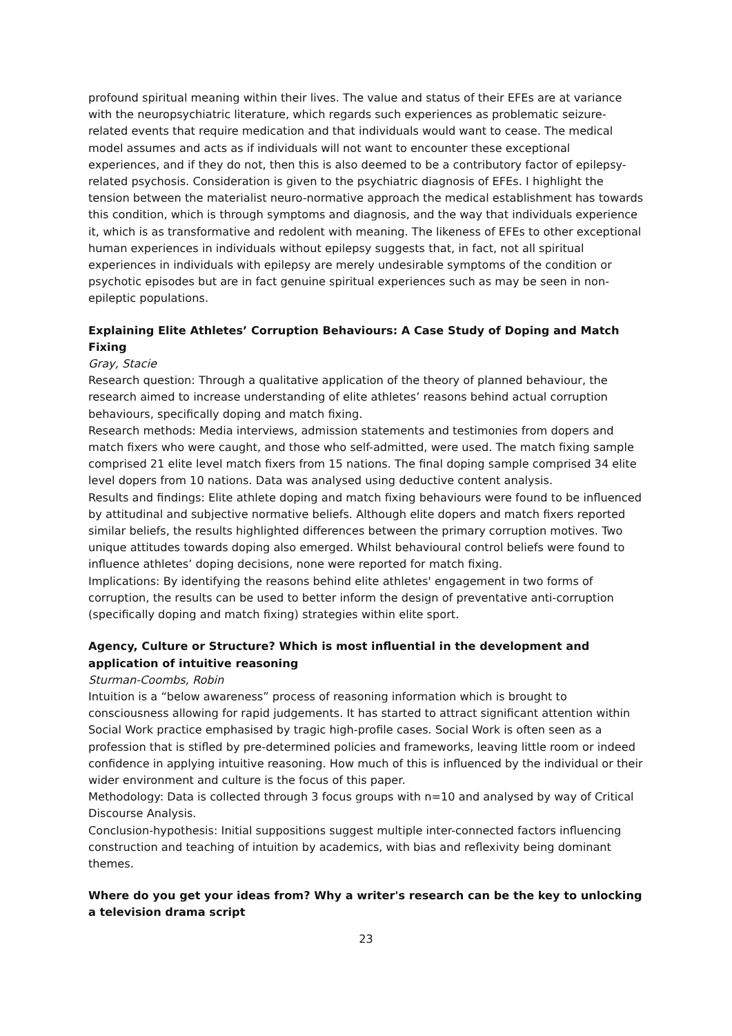profound spiritual meaning within their lives. The value and status of their EFEs are at variance with the neuropsychiatric literature, which regards such experiences as problematic seizure-related events that require medication and that individuals would want to cease. The medical model assumes and acts as if individuals will not want to encounter these exceptional experiences, and if they do not, then this is also deemed to be a contributory factor of epilepsy-related psychosis. Consideration is given to the psychiatric diagnosis of EFEs. I highlight the tension between the materialist neuro-normative approach the medical establishment has towards this condition, which is through symptoms and diagnosis, and the way that individuals experience it, which is as transformative and redolent with meaning. The likeness of EFEs to other exceptional human experiences in individuals without epilepsy suggests that, in fact, not all spiritual experiences in individuals with epilepsy are merely undesirable symptoms of the condition or psychotic episodes but are in fact genuine spiritual experiences such as may be seen in non-epileptic populations.
Explaining Elite Athletes’ Corruption Behaviours: A Case Study of Doping and Match Fixing
Gray, Stacie
Research question: Through a qualitative application of the theory of planned behaviour, the research aimed to increase understanding of elite athletes’ reasons behind actual corruption behaviours, specifically doping and match fixing.
Research methods: Media interviews, admission statements and testimonies from dopers and match fixers who were caught, and those who self-admitted, were used. The match fixing sample comprised 21 elite level match fixers from 15 nations. The final doping sample comprised 34 elite level dopers from 10 nations. Data was analysed using deductive content analysis.
Results and findings: Elite athlete doping and match fixing behaviours were found to be influenced by attitudinal and subjective normative beliefs. Although elite dopers and match fixers reported similar beliefs, the results highlighted differences between the primary corruption motives. Two unique attitudes towards doping also emerged. Whilst behavioural control beliefs were found to influence athletes’ doping decisions, none were reported for match fixing.
Implications: By identifying the reasons behind elite athletes' engagement in two forms of corruption, the results can be used to better inform the design of preventative anti-corruption (specifically doping and match fixing) strategies within elite sport.
Agency, Culture or Structure? Which is most influential in the development and application of intuitive reasoning
Sturman-Coombs, Robin
Intuition is a “below awareness” process of reasoning information which is brought to consciousness allowing for rapid judgements. It has started to attract significant attention within Social Work practice emphasised by tragic high-profile cases. Social Work is often seen as a profession that is stifled by pre-determined policies and frameworks, leaving little room or indeed confidence in applying intuitive reasoning. How much of this is influenced by the individual or their wider environment and culture is the focus of this paper.
Methodology: Data is collected through 3 focus groups with n=10 and analysed by way of Critical Discourse Analysis.
Conclusion-hypothesis: Initial suppositions suggest multiple inter-connected factors influencing construction and teaching of intuition by academics, with bias and reflexivity being dominant themes.
Where do you get your ideas from? Why a writer's research can be the key to unlocking a television drama script
23